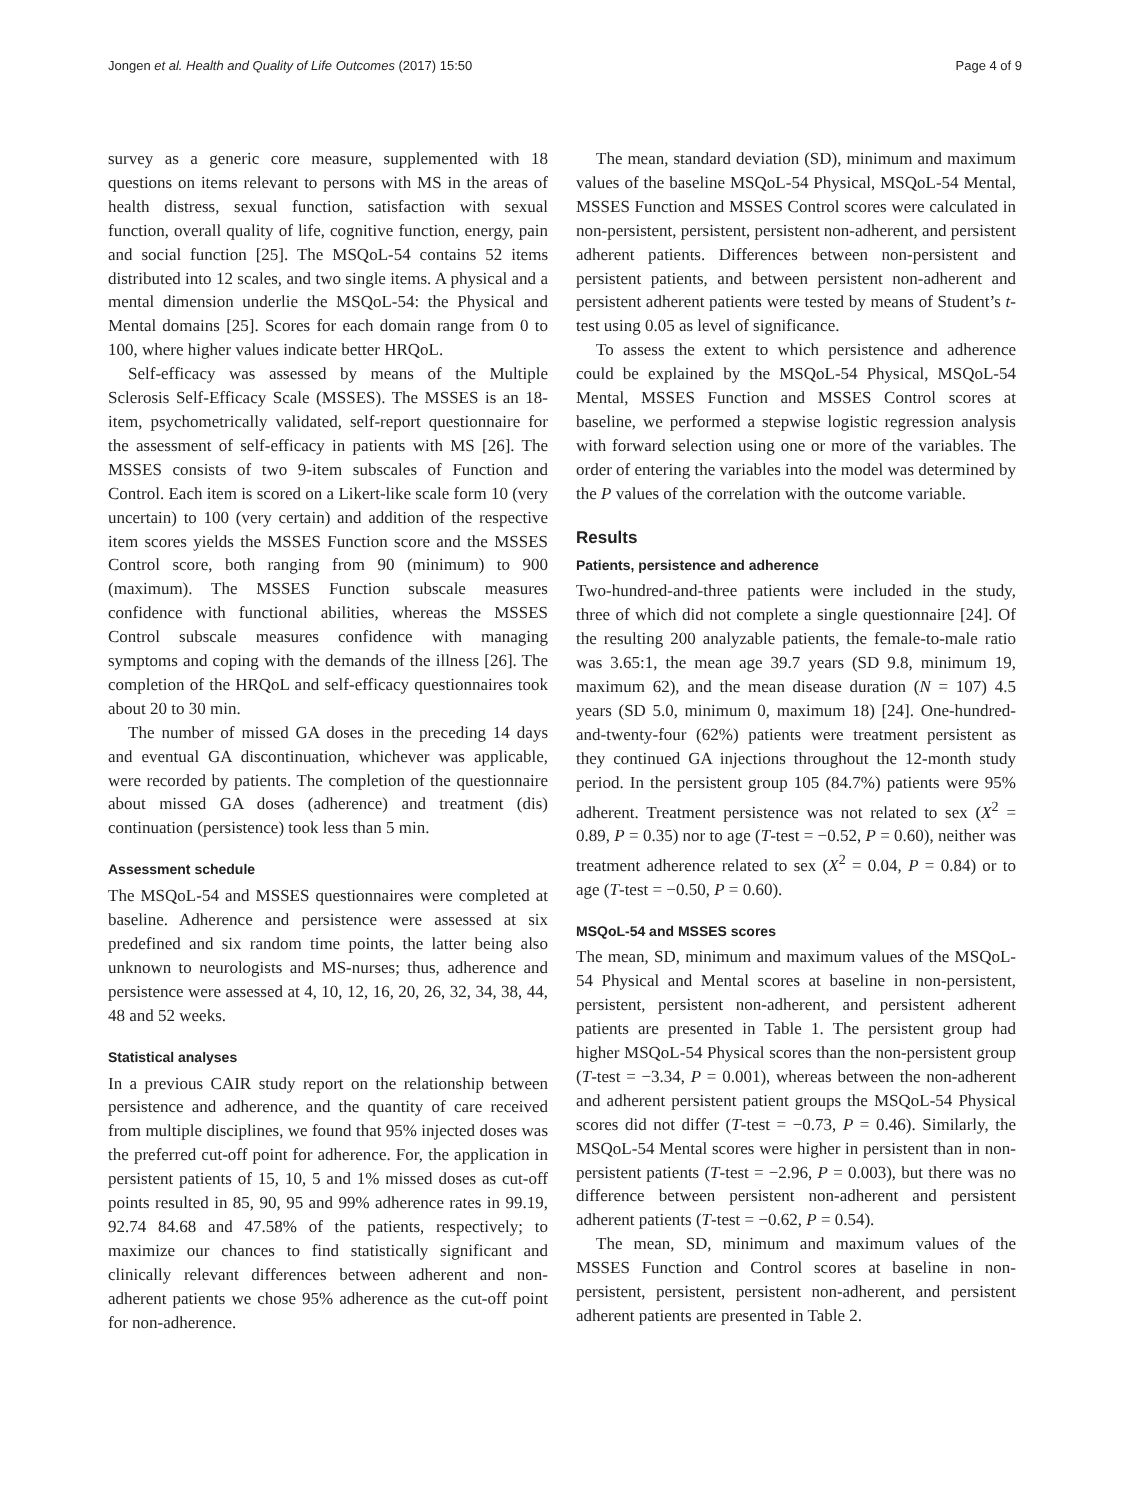Jongen et al. Health and Quality of Life Outcomes (2017) 15:50 Page 4 of 9
survey as a generic core measure, supplemented with 18 questions on items relevant to persons with MS in the areas of health distress, sexual function, satisfaction with sexual function, overall quality of life, cognitive function, energy, pain and social function [25]. The MSQoL-54 contains 52 items distributed into 12 scales, and two single items. A physical and a mental dimension underlie the MSQoL-54: the Physical and Mental domains [25]. Scores for each domain range from 0 to 100, where higher values indicate better HRQoL.
Self-efficacy was assessed by means of the Multiple Sclerosis Self-Efficacy Scale (MSSES). The MSSES is an 18-item, psychometrically validated, self-report questionnaire for the assessment of self-efficacy in patients with MS [26]. The MSSES consists of two 9-item subscales of Function and Control. Each item is scored on a Likert-like scale form 10 (very uncertain) to 100 (very certain) and addition of the respective item scores yields the MSSES Function score and the MSSES Control score, both ranging from 90 (minimum) to 900 (maximum). The MSSES Function subscale measures confidence with functional abilities, whereas the MSSES Control subscale measures confidence with managing symptoms and coping with the demands of the illness [26]. The completion of the HRQoL and self-efficacy questionnaires took about 20 to 30 min.
The number of missed GA doses in the preceding 14 days and eventual GA discontinuation, whichever was applicable, were recorded by patients. The completion of the questionnaire about missed GA doses (adherence) and treatment (dis) continuation (persistence) took less than 5 min.
Assessment schedule
The MSQoL-54 and MSSES questionnaires were completed at baseline. Adherence and persistence were assessed at six predefined and six random time points, the latter being also unknown to neurologists and MS-nurses; thus, adherence and persistence were assessed at 4, 10, 12, 16, 20, 26, 32, 34, 38, 44, 48 and 52 weeks.
Statistical analyses
In a previous CAIR study report on the relationship between persistence and adherence, and the quantity of care received from multiple disciplines, we found that 95% injected doses was the preferred cut-off point for adherence. For, the application in persistent patients of 15, 10, 5 and 1% missed doses as cut-off points resulted in 85, 90, 95 and 99% adherence rates in 99.19, 92.74 84.68 and 47.58% of the patients, respectively; to maximize our chances to find statistically significant and clinically relevant differences between adherent and non-adherent patients we chose 95% adherence as the cut-off point for non-adherence.
The mean, standard deviation (SD), minimum and maximum values of the baseline MSQoL-54 Physical, MSQoL-54 Mental, MSSES Function and MSSES Control scores were calculated in non-persistent, persistent, persistent non-adherent, and persistent adherent patients. Differences between non-persistent and persistent patients, and between persistent non-adherent and persistent adherent patients were tested by means of Student’s t-test using 0.05 as level of significance.
To assess the extent to which persistence and adherence could be explained by the MSQoL-54 Physical, MSQoL-54 Mental, MSSES Function and MSSES Control scores at baseline, we performed a stepwise logistic regression analysis with forward selection using one or more of the variables. The order of entering the variables into the model was determined by the P values of the correlation with the outcome variable.
Results
Patients, persistence and adherence
Two-hundred-and-three patients were included in the study, three of which did not complete a single questionnaire [24]. Of the resulting 200 analyzable patients, the female-to-male ratio was 3.65:1, the mean age 39.7 years (SD 9.8, minimum 19, maximum 62), and the mean disease duration (N = 107) 4.5 years (SD 5.0, minimum 0, maximum 18) [24]. One-hundred-and-twenty-four (62%) patients were treatment persistent as they continued GA injections throughout the 12-month study period. In the persistent group 105 (84.7%) patients were 95% adherent. Treatment persistence was not related to sex (X<sup>2</sup> = 0.89, P = 0.35) nor to age (T-test = −0.52, P = 0.60), neither was treatment adherence related to sex (X<sup>2</sup> = 0.04, P = 0.84) or to age (T-test = −0.50, P = 0.60).
MSQoL-54 and MSSES scores
The mean, SD, minimum and maximum values of the MSQoL-54 Physical and Mental scores at baseline in non-persistent, persistent, persistent non-adherent, and persistent adherent patients are presented in Table 1. The persistent group had higher MSQoL-54 Physical scores than the non-persistent group (T-test = −3.34, P = 0.001), whereas between the non-adherent and adherent persistent patient groups the MSQoL-54 Physical scores did not differ (T-test = −0.73, P = 0.46). Similarly, the MSQoL-54 Mental scores were higher in persistent than in non-persistent patients (T-test = −2.96, P = 0.003), but there was no difference between persistent non-adherent and persistent adherent patients (T-test = −0.62, P = 0.54).
The mean, SD, minimum and maximum values of the MSSES Function and Control scores at baseline in non-persistent, persistent, persistent non-adherent, and persistent adherent patients are presented in Table 2.